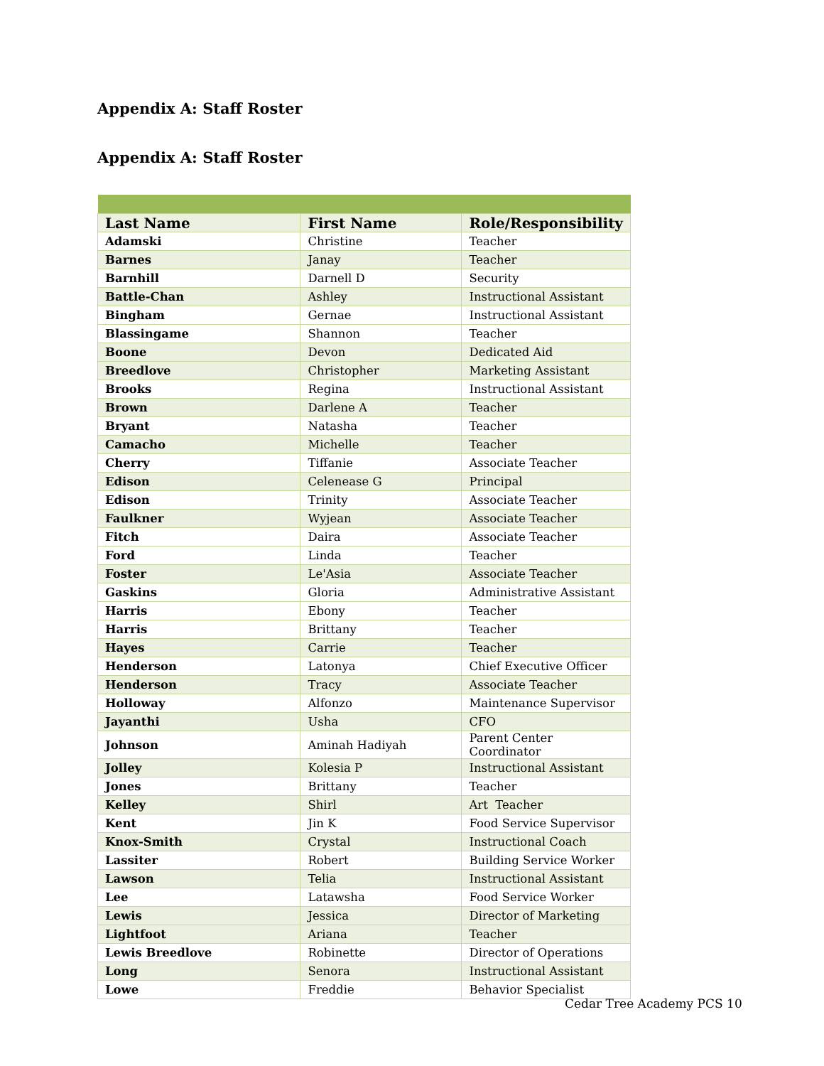Appendix A: Staff Roster
Appendix A: Staff Roster
| Last Name | First Name | Role/Responsibility |
| --- | --- | --- |
| Adamski | Christine | Teacher |
| Barnes | Janay | Teacher |
| Barnhill | Darnell D | Security |
| Battle-Chan | Ashley | Instructional Assistant |
| Bingham | Gernae | Instructional Assistant |
| Blassingame | Shannon | Teacher |
| Boone | Devon | Dedicated Aid |
| Breedlove | Christopher | Marketing Assistant |
| Brooks | Regina | Instructional Assistant |
| Brown | Darlene A | Teacher |
| Bryant | Natasha | Teacher |
| Camacho | Michelle | Teacher |
| Cherry | Tiffanie | Associate Teacher |
| Edison | Celenease G | Principal |
| Edison | Trinity | Associate Teacher |
| Faulkner | Wyjean | Associate Teacher |
| Fitch | Daira | Associate Teacher |
| Ford | Linda | Teacher |
| Foster | Le'Asia | Associate Teacher |
| Gaskins | Gloria | Administrative Assistant |
| Harris | Ebony | Teacher |
| Harris | Brittany | Teacher |
| Hayes | Carrie | Teacher |
| Henderson | Latonya | Chief Executive Officer |
| Henderson | Tracy | Associate Teacher |
| Holloway | Alfonzo | Maintenance Supervisor |
| Jayanthi | Usha | CFO |
| Johnson | Aminah Hadiyah | Parent Center Coordinator |
| Jolley | Kolesia P | Instructional Assistant |
| Jones | Brittany | Teacher |
| Kelley | Shirl | Art Teacher |
| Kent | Jin K | Food Service Supervisor |
| Knox-Smith | Crystal | Instructional Coach |
| Lassiter | Robert | Building Service Worker |
| Lawson | Telia | Instructional Assistant |
| Lee | Latawsha | Food Service Worker |
| Lewis | Jessica | Director of Marketing |
| Lightfoot | Ariana | Teacher |
| Lewis Breedlove | Robinette | Director of Operations |
| Long | Senora | Instructional Assistant |
| Lowe | Freddie | Behavior Specialist |
Cedar Tree Academy PCS 10